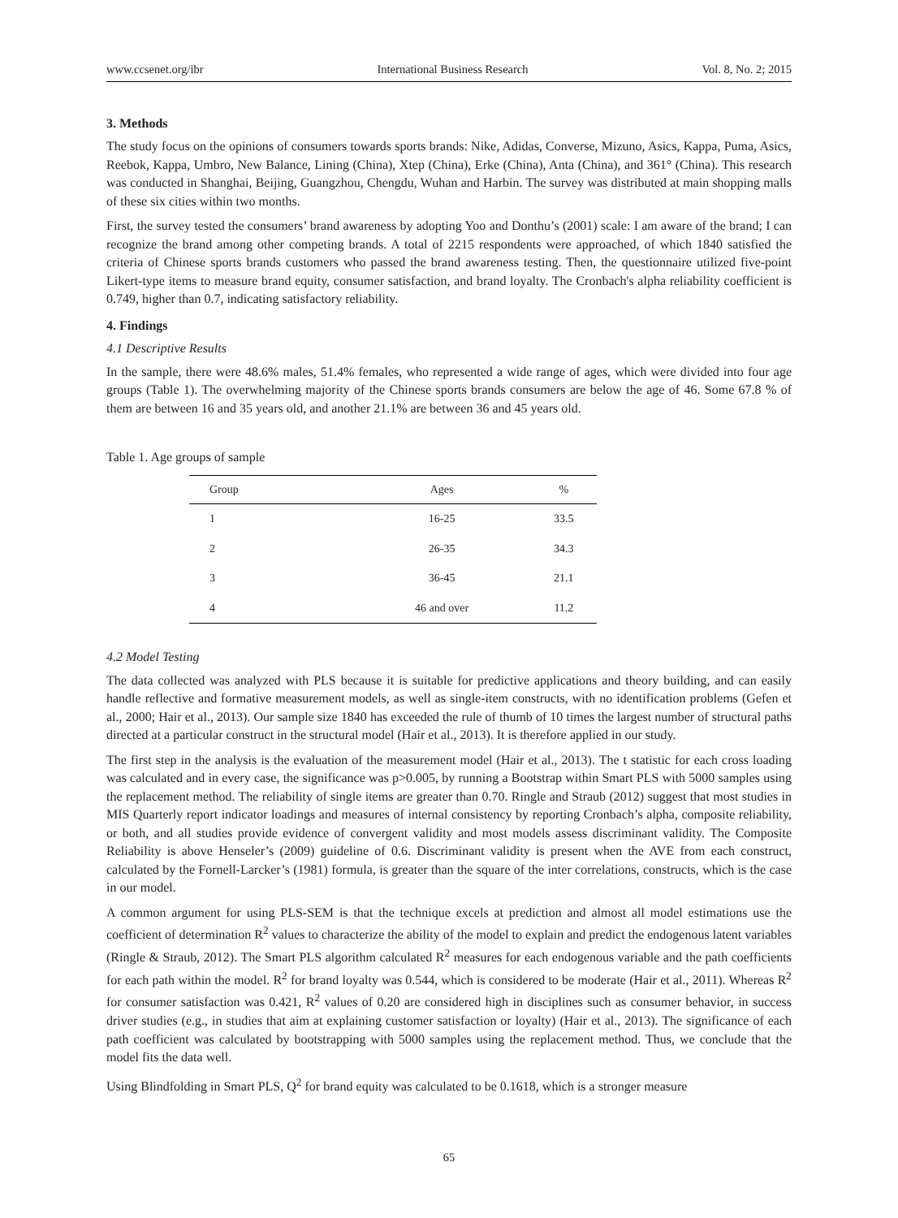www.ccsenet.org/ibr International Business Research Vol. 8, No. 2; 2015
3. Methods
The study focus on the opinions of consumers towards sports brands: Nike, Adidas, Converse, Mizuno, Asics, Kappa, Puma, Asics, Reebok, Kappa, Umbro, New Balance, Lining (China), Xtep (China), Erke (China), Anta (China), and 361° (China). This research was conducted in Shanghai, Beijing, Guangzhou, Chengdu, Wuhan and Harbin. The survey was distributed at main shopping malls of these six cities within two months.
First, the survey tested the consumers’ brand awareness by adopting Yoo and Donthu’s (2001) scale: I am aware of the brand; I can recognize the brand among other competing brands. A total of 2215 respondents were approached, of which 1840 satisfied the criteria of Chinese sports brands customers who passed the brand awareness testing. Then, the questionnaire utilized five-point Likert-type items to measure brand equity, consumer satisfaction, and brand loyalty. The Cronbach's alpha reliability coefficient is 0.749, higher than 0.7, indicating satisfactory reliability.
4. Findings
4.1 Descriptive Results
In the sample, there were 48.6% males, 51.4% females, who represented a wide range of ages, which were divided into four age groups (Table 1). The overwhelming majority of the Chinese sports brands consumers are below the age of 46. Some 67.8 % of them are between 16 and 35 years old, and another 21.1% are between 36 and 45 years old.
Table 1. Age groups of sample
| Group | Ages | % |
| --- | --- | --- |
| 1 | 16-25 | 33.5 |
| 2 | 26-35 | 34.3 |
| 3 | 36-45 | 21.1 |
| 4 | 46 and over | 11.2 |
4.2 Model Testing
The data collected was analyzed with PLS because it is suitable for predictive applications and theory building, and can easily handle reflective and formative measurement models, as well as single-item constructs, with no identification problems (Gefen et al., 2000; Hair et al., 2013). Our sample size 1840 has exceeded the rule of thumb of 10 times the largest number of structural paths directed at a particular construct in the structural model (Hair et al., 2013). It is therefore applied in our study.
The first step in the analysis is the evaluation of the measurement model (Hair et al., 2013). The t statistic for each cross loading was calculated and in every case, the significance was p>0.005, by running a Bootstrap within Smart PLS with 5000 samples using the replacement method. The reliability of single items are greater than 0.70. Ringle and Straub (2012) suggest that most studies in MIS Quarterly report indicator loadings and measures of internal consistency by reporting Cronbach’s alpha, composite reliability, or both, and all studies provide evidence of convergent validity and most models assess discriminant validity. The Composite Reliability is above Henseler’s (2009) guideline of 0.6. Discriminant validity is present when the AVE from each construct, calculated by the Fornell-Larcker’s (1981) formula, is greater than the square of the inter correlations, constructs, which is the case in our model.
A common argument for using PLS-SEM is that the technique excels at prediction and almost all model estimations use the coefficient of determination R<sup>2</sup> values to characterize the ability of the model to explain and predict the endogenous latent variables (Ringle & Straub, 2012). The Smart PLS algorithm calculated R<sup>2</sup> measures for each endogenous variable and the path coefficients for each path within the model. R<sup>2</sup> for brand loyalty was 0.544, which is considered to be moderate (Hair et al., 2011). Whereas R<sup>2</sup> for consumer satisfaction was 0.421, R<sup>2</sup> values of 0.20 are considered high in disciplines such as consumer behavior, in success driver studies (e.g., in studies that aim at explaining customer satisfaction or loyalty) (Hair et al., 2013). The significance of each path coefficient was calculated by bootstrapping with 5000 samples using the replacement method. Thus, we conclude that the model fits the data well.
Using Blindfolding in Smart PLS, Q<sup>2</sup> for brand equity was calculated to be 0.1618, which is a stronger measure
65